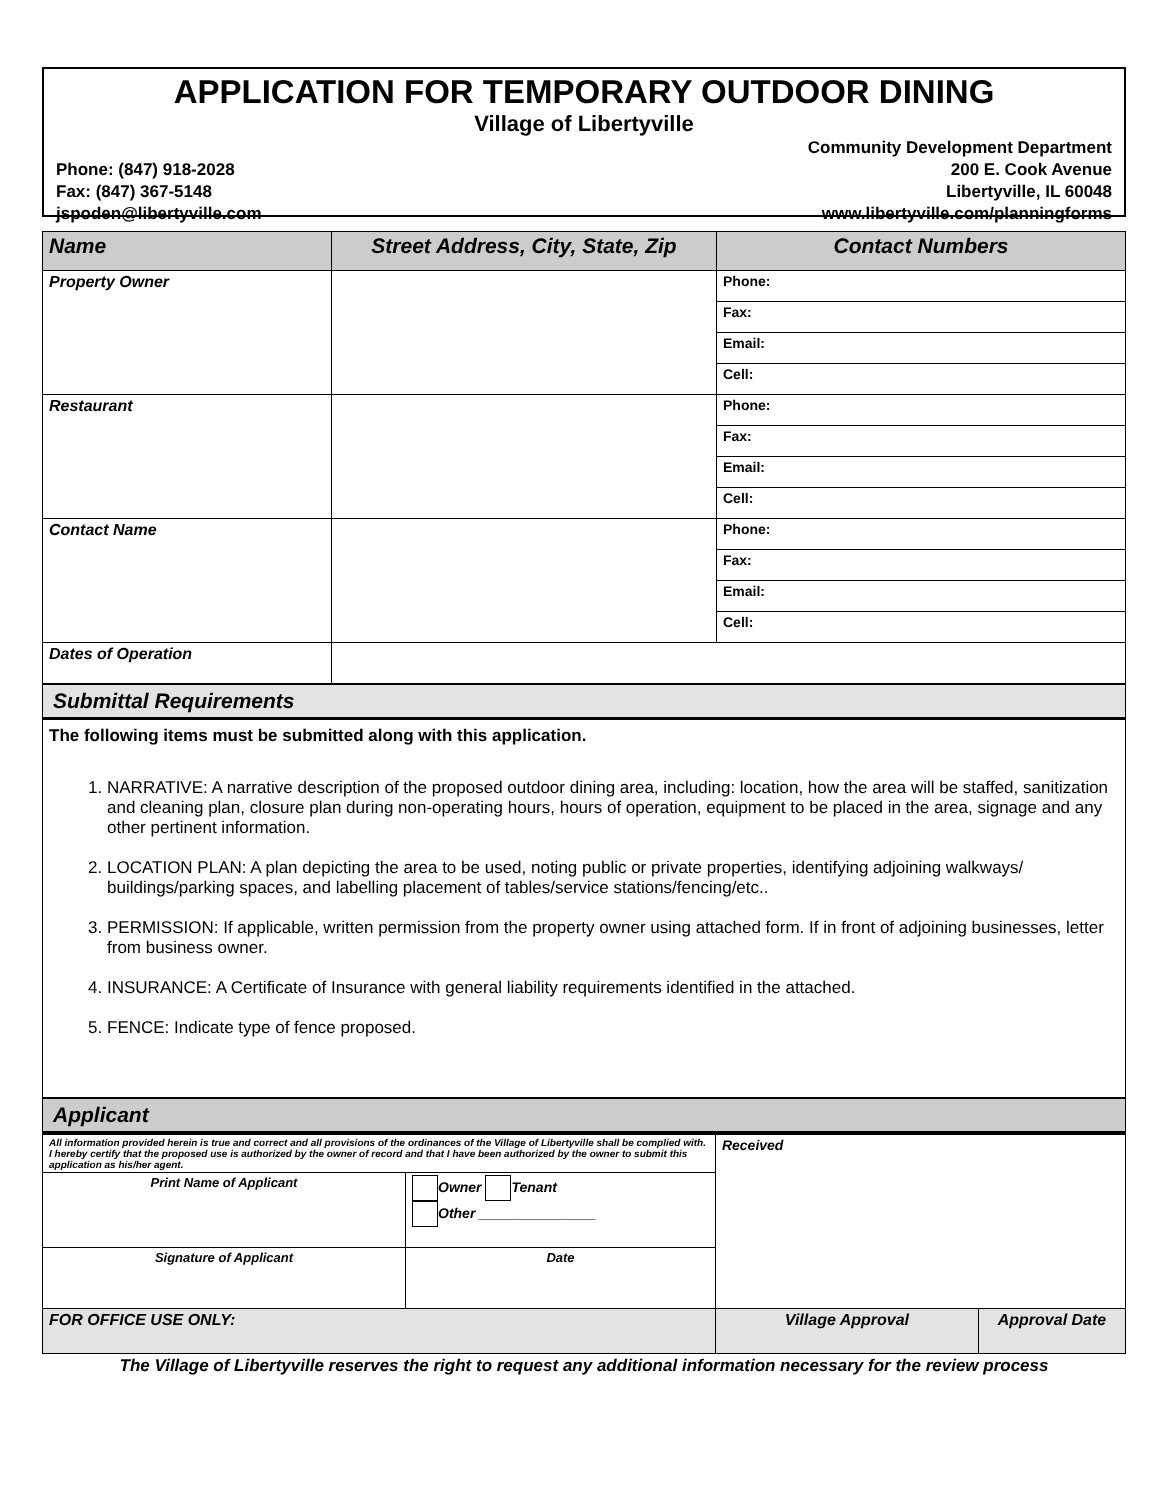APPLICATION FOR TEMPORARY OUTDOOR DINING
Village of Libertyville
Phone: (847) 918-2028
Fax: (847) 367-5148
jspoden@libertyville.com
Community Development Department
200 E. Cook Avenue
Libertyville, IL 60048
www.libertyville.com/planningforms
| Name | Street Address, City, State, Zip | Contact Numbers |
| --- | --- | --- |
| Property Owner | | Phone: |
| | | Fax: |
| | | Email: |
| | | Cell: |
| Restaurant | | Phone: |
| | | Fax: |
| | | Email: |
| | | Cell: |
| Contact Name | | Phone: |
| | | Fax: |
| | | Email: |
| | | Cell: |
| Dates of Operation | | |
Submittal Requirements
The following items must be submitted along with this application.
1. NARRATIVE: A narrative description of the proposed outdoor dining area, including: location, how the area will be staffed, sanitization and cleaning plan, closure plan during non-operating hours, hours of operation, equipment to be placed in the area, signage and any other pertinent information.
2. LOCATION PLAN: A plan depicting the area to be used, noting public or private properties, identifying adjoining walkways/ buildings/parking spaces, and labelling placement of tables/service stations/fencing/etc..
3. PERMISSION: If applicable, written permission from the property owner using attached form. If in front of adjoining businesses, letter from business owner.
4. INSURANCE: A Certificate of Insurance with general liability requirements identified in the attached.
5. FENCE: Indicate type of fence proposed.
Applicant
| All information provided herein is true and correct and all provisions of the ordinances of the Village of Libertyville shall be complied with. I hereby certify that the proposed use is authorized by the owner of record and that I have been authorized by the owner to submit this application as his/her agent. | | Received | |
| Print Name of Applicant | Owner Tenant Other _______________ | | |
| Signature of Applicant | Date | | |
| FOR OFFICE USE ONLY: | | Village Approval | Approval Date |
The Village of Libertyville reserves the right to request any additional information necessary for the review process